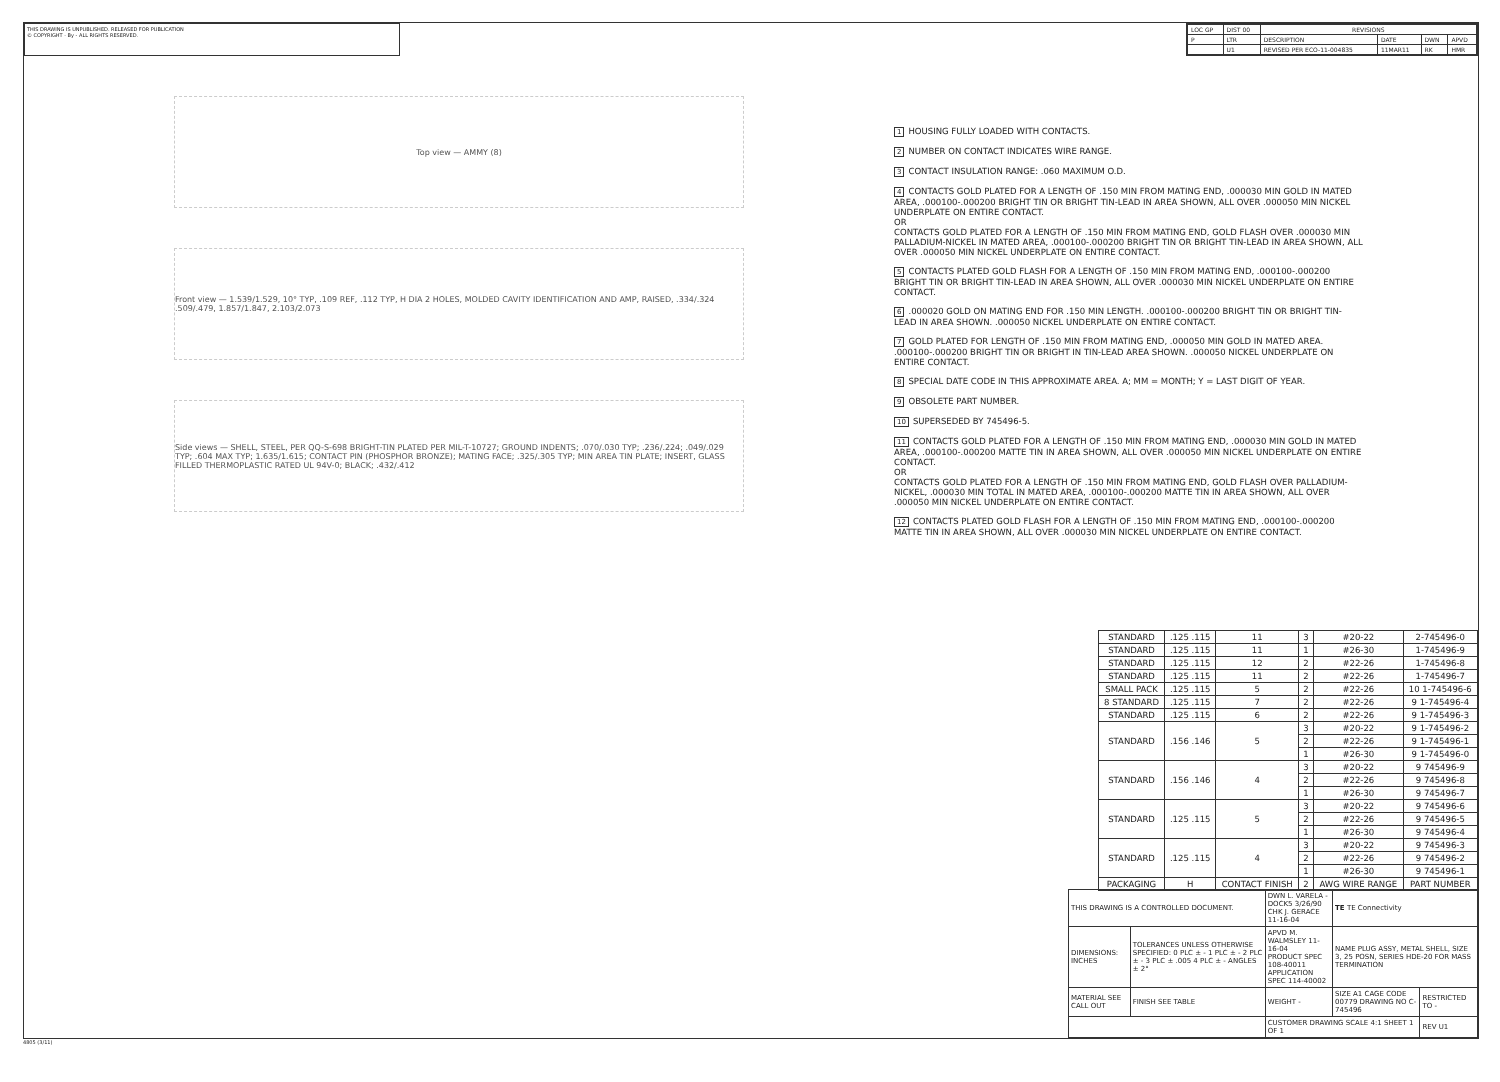THIS DRAWING IS UNPUBLISHED. RELEASED FOR PUBLICATION
© COPYRIGHT - By - ALL RIGHTS RESERVED.
| LOC GP | DIST 00 | REVISIONS | | | |
| P | LTR | DESCRIPTION | DATE | DWN | APVD |
| | U1 | REVISED PER ECO-11-004835 | 11MAR11 | RK | HMR |
Top view — AMMY (8)
Front view — 1.539/1.529, 10° TYP, .109 REF, .112 TYP, H DIA 2 HOLES, MOLDED CAVITY IDENTIFICATION AND AMP, RAISED, .334/.324 .509/.479, 1.857/1.847, 2.103/2.073
Side views — SHELL, STEEL, PER QQ-S-698 BRIGHT-TIN PLATED PER MIL-T-10727; GROUND INDENTS; .070/.030 TYP; .236/.224; .049/.029 TYP; .604 MAX TYP; 1.635/1.615; CONTACT PIN (PHOSPHOR BRONZE); MATING FACE; .325/.305 TYP; MIN AREA TIN PLATE; INSERT, GLASS FILLED THERMOPLASTIC RATED UL 94V-0; BLACK; .432/.412
1 HOUSING FULLY LOADED WITH CONTACTS.
2 NUMBER ON CONTACT INDICATES WIRE RANGE.
3 CONTACT INSULATION RANGE: .060 MAXIMUM O.D.
4 CONTACTS GOLD PLATED FOR A LENGTH OF .150 MIN FROM MATING END, .000030 MIN GOLD IN MATED AREA, .000100-.000200 BRIGHT TIN OR BRIGHT TIN-LEAD IN AREA SHOWN, ALL OVER .000050 MIN NICKEL UNDERPLATE ON ENTIRE CONTACT.
OR
CONTACTS GOLD PLATED FOR A LENGTH OF .150 MIN FROM MATING END, GOLD FLASH OVER .000030 MIN PALLADIUM-NICKEL IN MATED AREA, .000100-.000200 BRIGHT TIN OR BRIGHT TIN-LEAD IN AREA SHOWN, ALL OVER .000050 MIN NICKEL UNDERPLATE ON ENTIRE CONTACT.
5 CONTACTS PLATED GOLD FLASH FOR A LENGTH OF .150 MIN FROM MATING END, .000100-.000200 BRIGHT TIN OR BRIGHT TIN-LEAD IN AREA SHOWN, ALL OVER .000030 MIN NICKEL UNDERPLATE ON ENTIRE CONTACT.
6.000020 GOLD ON MATING END FOR .150 MIN LENGTH. .000100-.000200 BRIGHT TIN OR BRIGHT TIN-LEAD IN AREA SHOWN. .000050 NICKEL UNDERPLATE ON ENTIRE CONTACT.
7 GOLD PLATED FOR LENGTH OF .150 MIN FROM MATING END, .000050 MIN GOLD IN MATED AREA. .000100-.000200 BRIGHT TIN OR BRIGHT IN TIN-LEAD AREA SHOWN. .000050 NICKEL UNDERPLATE ON ENTIRE CONTACT.
8 SPECIAL DATE CODE IN THIS APPROXIMATE AREA. A; MM = MONTH; Y = LAST DIGIT OF YEAR.
9 OBSOLETE PART NUMBER.
10 SUPERSEDED BY 745496-5.
11 CONTACTS GOLD PLATED FOR A LENGTH OF .150 MIN FROM MATING END, .000030 MIN GOLD IN MATED AREA, .000100-.000200 MATTE TIN IN AREA SHOWN, ALL OVER .000050 MIN NICKEL UNDERPLATE ON ENTIRE CONTACT.
OR
CONTACTS GOLD PLATED FOR A LENGTH OF .150 MIN FROM MATING END, GOLD FLASH OVER PALLADIUM-NICKEL, .000030 MIN TOTAL IN MATED AREA, .000100-.000200 MATTE TIN IN AREA SHOWN, ALL OVER .000050 MIN NICKEL UNDERPLATE ON ENTIRE CONTACT.
12 CONTACTS PLATED GOLD FLASH FOR A LENGTH OF .150 MIN FROM MATING END, .000100-.000200 MATTE TIN IN AREA SHOWN, ALL OVER .000030 MIN NICKEL UNDERPLATE ON ENTIRE CONTACT.
| STANDARD | .125 .115 | 11 | 3 | #20-22 | 2-745496-0 |
| STANDARD | .125 .115 | 11 | 1 | #26-30 | 1-745496-9 |
| STANDARD | .125 .115 | 12 | 2 | #22-26 | 1-745496-8 |
| STANDARD | .125 .115 | 11 | 2 | #22-26 | 1-745496-7 |
| SMALL PACK | .125 .115 | 5 | 2 | #22-26 | 10 1-745496-6 |
| 8 STANDARD | .125 .115 | 7 | 2 | #22-26 | 9 1-745496-4 |
| STANDARD | .125 .115 | 6 | 2 | #22-26 | 9 1-745496-3 |
| STANDARD | .156 .146 | 5 | 3 | #20-22 | 9 1-745496-2 |
| | | | 2 | #22-26 | 9 1-745496-1 |
| | | | 1 | #26-30 | 9 1-745496-0 |
| STANDARD | .156 .146 | 4 | 3 | #20-22 | 9 745496-9 |
| | | | 2 | #22-26 | 9 745496-8 |
| | | | 1 | #26-30 | 9 745496-7 |
| STANDARD | .125 .115 | 5 | 3 | #20-22 | 9 745496-6 |
| | | | 2 | #22-26 | 9 745496-5 |
| | | | 1 | #26-30 | 9 745496-4 |
| STANDARD | .125 .115 | 4 | 3 | #20-22 | 9 745496-3 |
| | | | 2 | #22-26 | 9 745496-2 |
| | | | 1 | #26-30 | 9 745496-1 |
| PACKAGING | H | CONTACT FINISH | 2 | AWG WIRE RANGE | PART NUMBER |
| THIS DRAWING IS A CONTROLLED DOCUMENT. | | DWN L. VARELA - DOCK5 3/26/90 CHK J. GERACE 11-16-04 | TE TE Connectivity | |
| DIMENSIONS: INCHES | TOLERANCES UNLESS OTHERWISE SPECIFIED: 0 PLC ± - 1 PLC ± - 2 PLC ± - 3 PLC ± .005 4 PLC ± - ANGLES ± 2° | APVD M. WALMSLEY 11-16-04 PRODUCT SPEC 108-40011 APPLICATION SPEC 114-40002 | NAME PLUG ASSY, METAL SHELL, SIZE 3, 25 POSN, SERIES HDE-20 FOR MASS TERMINATION | |
| MATERIAL SEE CALL OUT | FINISH SEE TABLE | WEIGHT - | SIZE A1 CAGE CODE 00779 DRAWING NO C-745496 | RESTRICTED TO - |
| | | CUSTOMER DRAWING SCALE 4:1 SHEET 1 OF 1 | | REV U1 |
4805 (3/11)